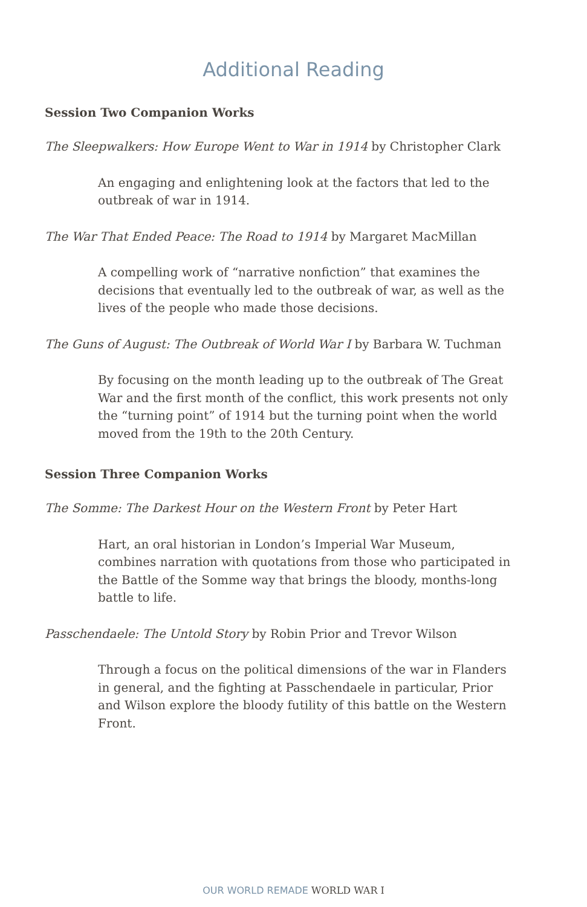Additional Reading
Session Two Companion Works
The Sleepwalkers: How Europe Went to War in 1914 by Christopher Clark
An engaging and enlightening look at the factors that led to the outbreak of war in 1914.
The War That Ended Peace: The Road to 1914 by Margaret MacMillan
A compelling work of “narrative nonfiction” that examines the decisions that eventually led to the outbreak of war, as well as the lives of the people who made those decisions.
The Guns of August: The Outbreak of World War I by Barbara W. Tuchman
By focusing on the month leading up to the outbreak of The Great War and the first month of the conflict, this work presents not only the “turning point” of 1914 but the turning point when the world moved from the 19th to the 20th Century.
Session Three Companion Works
The Somme: The Darkest Hour on the Western Front by Peter Hart
Hart, an oral historian in London’s Imperial War Museum, combines narration with quotations from those who participated in the Battle of the Somme way that brings the bloody, months-long battle to life.
Passchendaele: The Untold Story by Robin Prior and Trevor Wilson
Through a focus on the political dimensions of the war in Flanders in general, and the fighting at Passchendaele in particular, Prior and Wilson explore the bloody futility of this battle on the Western Front.
OUR WORLD REMADE WORLD WAR I